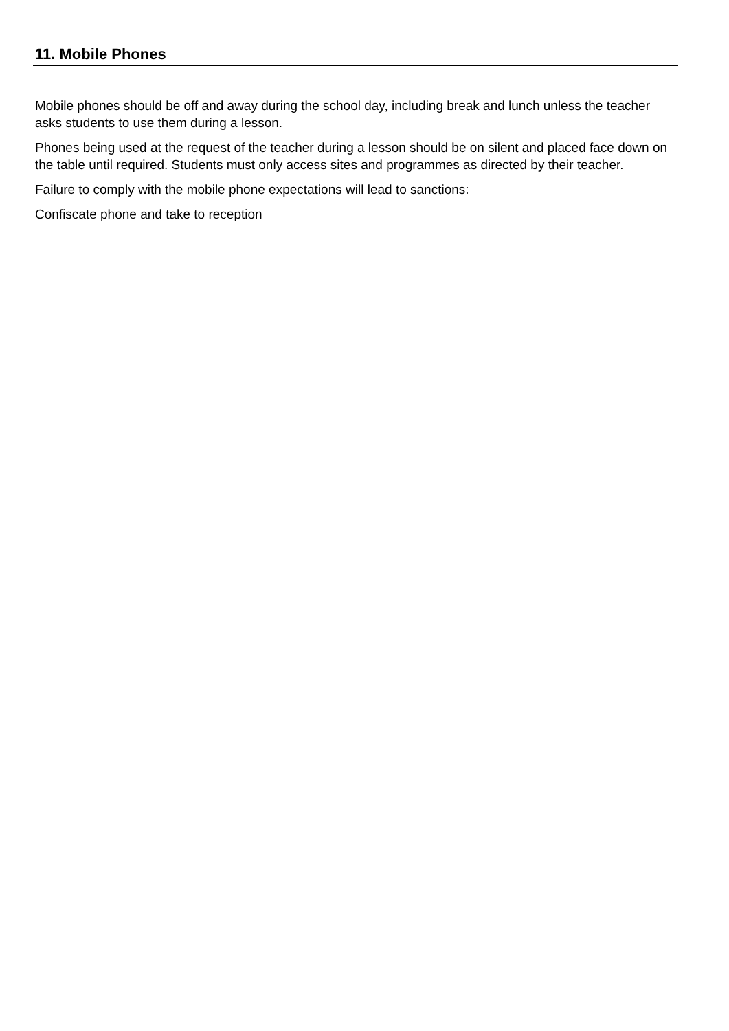11. Mobile Phones
Mobile phones should be off and away during the school day, including break and lunch unless the teacher asks students to use them during a lesson.
Phones being used at the request of the teacher during a lesson should be on silent and placed face down on the table until required. Students must only access sites and programmes as directed by their teacher.
Failure to comply with the mobile phone expectations will lead to sanctions:
Confiscate phone and take to reception